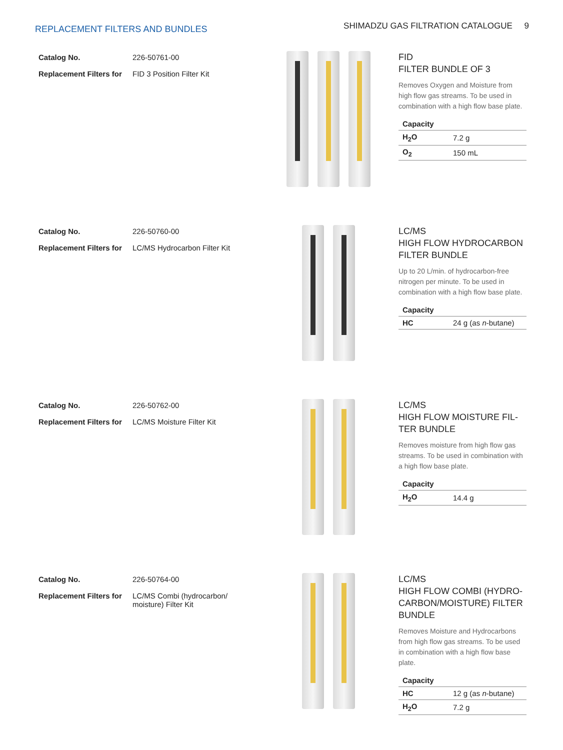REPLACEMENT FILTERS AND BUNDLES
SHIMADZU GAS FILTRATION CATALOGUE 9
| Catalog No. | 226-50761-00 |
| Replacement Filters for | FID 3 Position Filter Kit |
FID
FILTER BUNDLE OF 3
Removes Oxygen and Moisture from high flow gas streams. To be used in combination with a high flow base plate.
| Capacity | |
| --- | --- |
| H<sub>2</sub>O | 7.2 g |
| O<sub>2</sub> | 150 mL |
| Catalog No. | 226-50760-00 |
| Replacement Filters for | LC/MS Hydrocarbon Filter Kit |
LC/MS
HIGH FLOW HYDROCARBON FILTER BUNDLE
Up to 20 L/min. of hydrocarbon-free nitrogen per minute. To be used in combination with a high flow base plate.
| Capacity | |
| --- | --- |
| HC | 24 g (as n -butane) |
| Catalog No. | 226-50762-00 |
| Replacement Filters for | LC/MS Moisture Filter Kit |
LC/MS
HIGH FLOW MOISTURE FIL-TER BUNDLE
Removes moisture from high flow gas streams. To be used in combination with a high flow base plate.
| Capacity | |
| --- | --- |
| H<sub>2</sub>O | 14.4 g |
| Catalog No. | 226-50764-00 |
| Replacement Filters for | LC/MS Combi (hydrocarbon/ moisture) Filter Kit |
LC/MS
HIGH FLOW COMBI (HYDRO-CARBON/MOISTURE) FILTER BUNDLE
Removes Moisture and Hydrocarbons from high flow gas streams. To be used in combination with a high flow base plate.
| Capacity | |
| --- | --- |
| HC | 12 g (as n -butane) |
| H<sub>2</sub>O | 7.2 g |